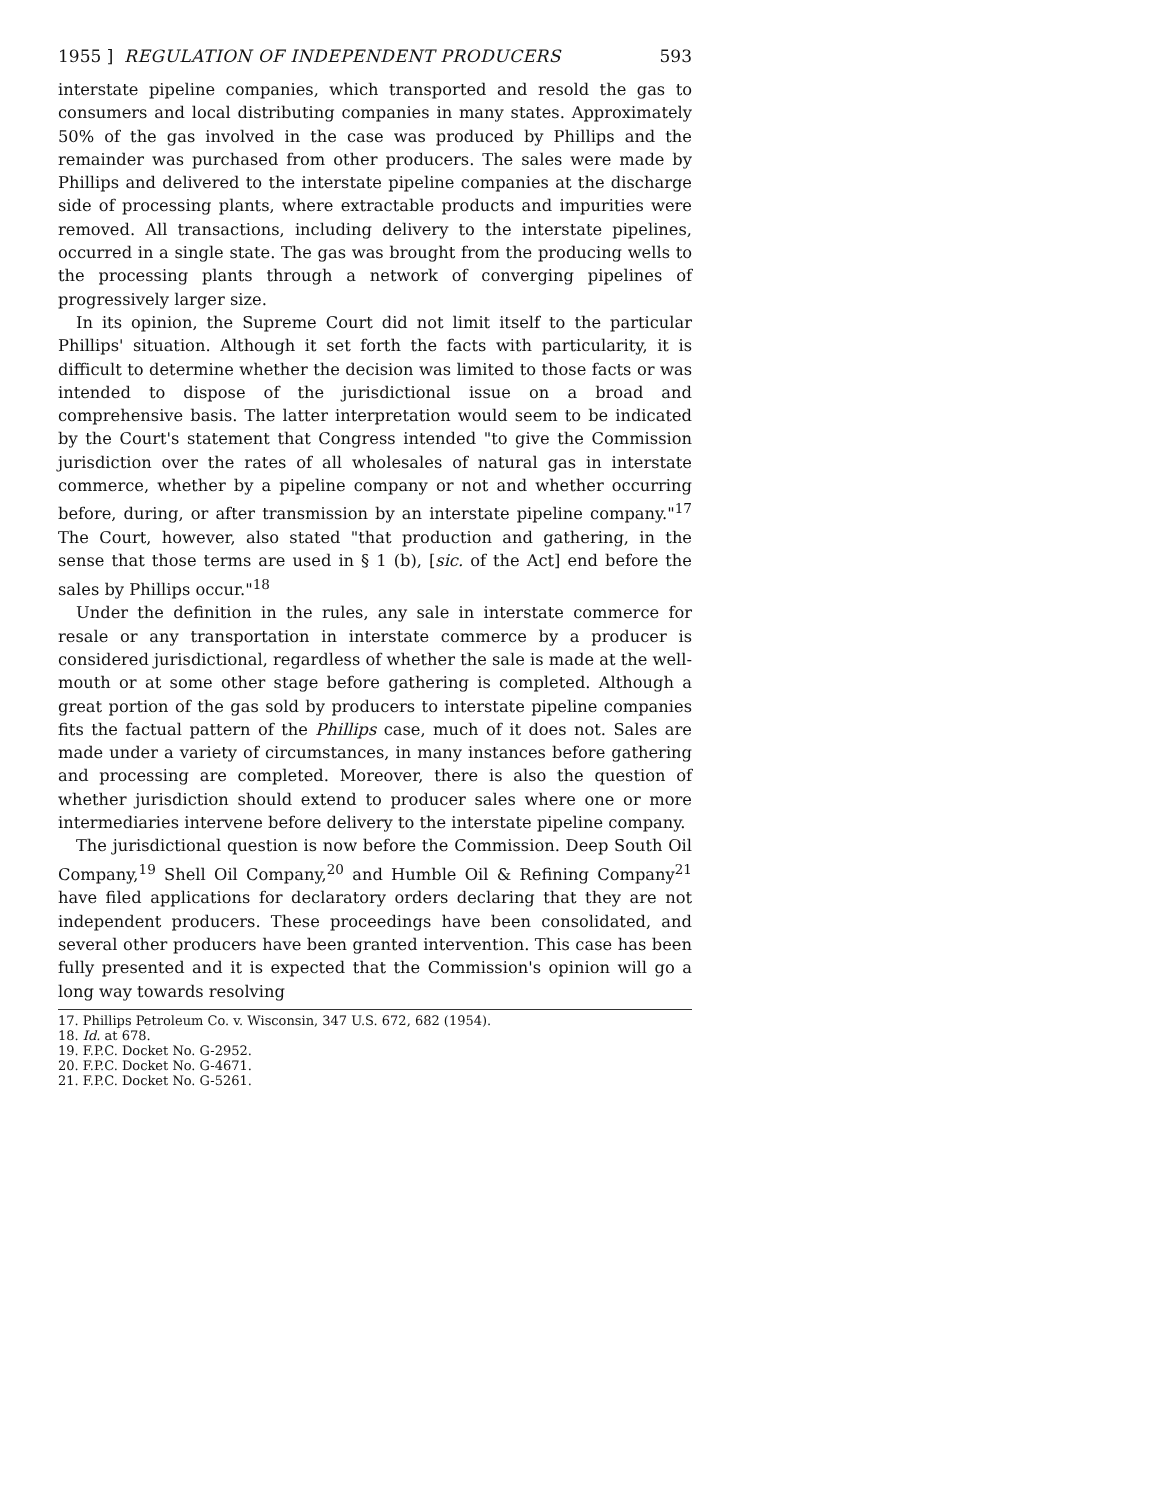1955 ] REGULATION OF INDEPENDENT PRODUCERS 593
interstate pipeline companies, which transported and resold the gas to consumers and local distributing companies in many states. Approximately 50% of the gas involved in the case was produced by Phillips and the remainder was purchased from other producers. The sales were made by Phillips and delivered to the interstate pipeline companies at the discharge side of processing plants, where extractable products and impurities were removed. All transactions, including delivery to the interstate pipelines, occurred in a single state. The gas was brought from the producing wells to the processing plants through a network of converging pipelines of progressively larger size.
In its opinion, the Supreme Court did not limit itself to the particular Phillips' situation. Although it set forth the facts with particularity, it is difficult to determine whether the decision was limited to those facts or was intended to dispose of the jurisdictional issue on a broad and comprehensive basis. The latter interpretation would seem to be indicated by the Court's statement that Congress intended "to give the Commission jurisdiction over the rates of all wholesales of natural gas in interstate commerce, whether by a pipeline company or not and whether occurring before, during, or after transmission by an interstate pipeline company."<sup>17</sup> The Court, however, also stated "that production and gathering, in the sense that those terms are used in § 1 (b), [sic. of the Act] end before the sales by Phillips occur."<sup>18</sup>
Under the definition in the rules, any sale in interstate commerce for resale or any transportation in interstate commerce by a producer is considered jurisdictional, regardless of whether the sale is made at the well-mouth or at some other stage before gathering is completed. Although a great portion of the gas sold by producers to interstate pipeline companies fits the factual pattern of the Phillips case, much of it does not. Sales are made under a variety of circumstances, in many instances before gathering and processing are completed. Moreover, there is also the question of whether jurisdiction should extend to producer sales where one or more intermediaries intervene before delivery to the interstate pipeline company.
The jurisdictional question is now before the Commission. Deep South Oil Company,<sup>19</sup> Shell Oil Company,<sup>20</sup> and Humble Oil & Refining Company<sup>21</sup> have filed applications for declaratory orders declaring that they are not independent producers. These proceedings have been consolidated, and several other producers have been granted intervention. This case has been fully presented and it is expected that the Commission's opinion will go a long way towards resolving
17. Phillips Petroleum Co. v. Wisconsin, 347 U.S. 672, 682 (1954).
18. Id. at 678.
19. F.P.C. Docket No. G-2952.
20. F.P.C. Docket No. G-4671.
21. F.P.C. Docket No. G-5261.